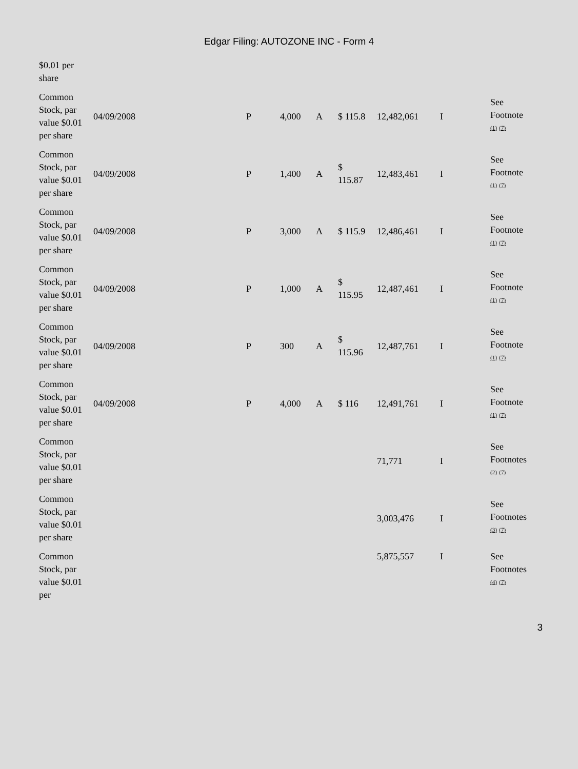Edgar Filing: AUTOZONE INC - Form 4
| $0.01 per share | | | | | | | | |
| Common Stock, par value $0.01 per share | 04/09/2008 | P | 4,000 | A | $ 115.8 | 12,482,061 | I | See Footnote <sup>(1)</sup> <sup>(7)</sup> |
| Common Stock, par value $0.01 per share | 04/09/2008 | P | 1,400 | A | $ 115.87 | 12,483,461 | I | See Footnote <sup>(1)</sup> <sup>(7)</sup> |
| Common Stock, par value $0.01 per share | 04/09/2008 | P | 3,000 | A | $ 115.9 | 12,486,461 | I | See Footnote <sup>(1)</sup> <sup>(7)</sup> |
| Common Stock, par value $0.01 per share | 04/09/2008 | P | 1,000 | A | $ 115.95 | 12,487,461 | I | See Footnote <sup>(1)</sup> <sup>(7)</sup> |
| Common Stock, par value $0.01 per share | 04/09/2008 | P | 300 | A | $ 115.96 | 12,487,761 | I | See Footnote <sup>(1)</sup> <sup>(7)</sup> |
| Common Stock, par value $0.01 per share | 04/09/2008 | P | 4,000 | A | $ 116 | 12,491,761 | I | See Footnote <sup>(1)</sup> <sup>(7)</sup> |
| Common Stock, par value $0.01 per share | | | | | | 71,771 | I | See Footnotes <sup>(2)</sup> <sup>(7)</sup> |
| Common Stock, par value $0.01 per share | | | | | | 3,003,476 | I | See Footnotes <sup>(3)</sup> <sup>(7)</sup> |
| Common Stock, par value $0.01 per | | | | | | 5,875,557 | I | See Footnotes <sup>(4)</sup> <sup>(7)</sup> |
3